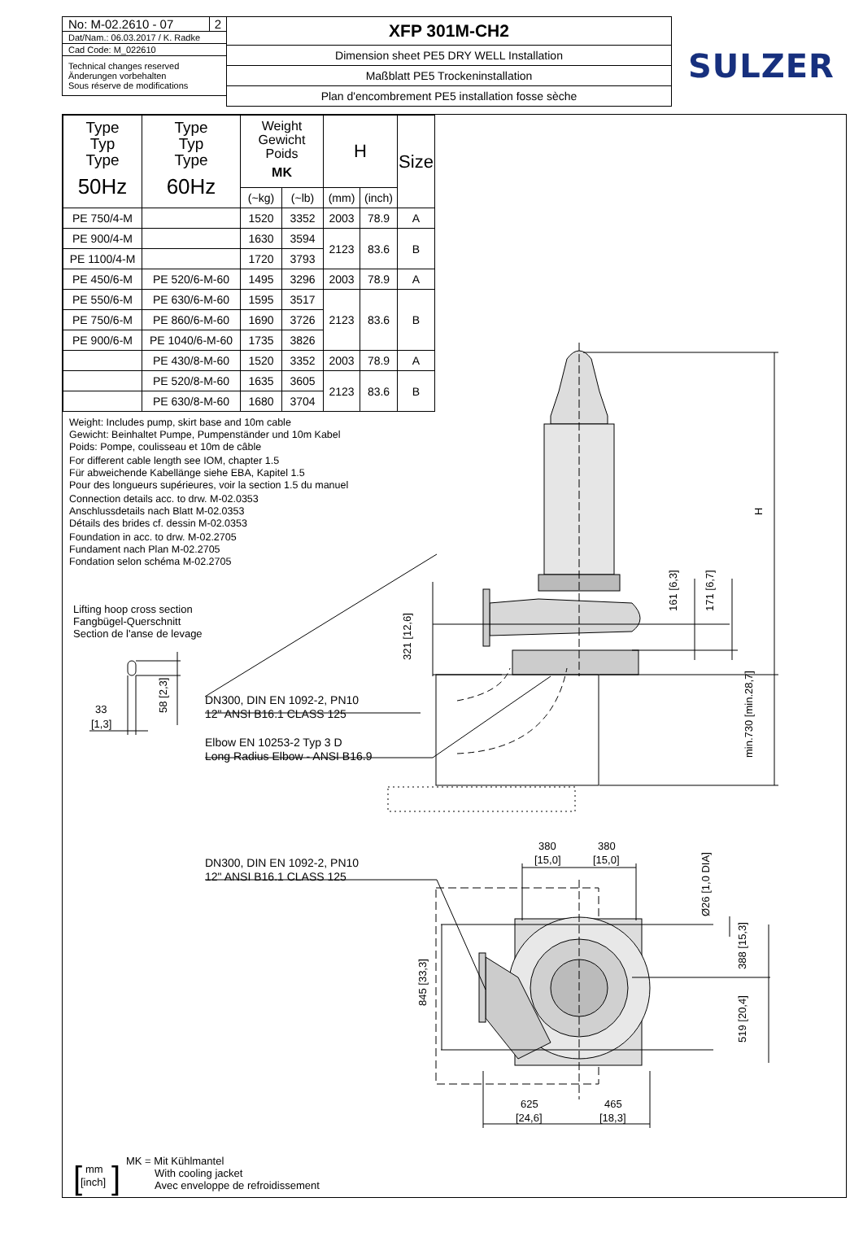No: M-02.2610 - 07 2
Dat/Nam.: 06.03.2017 / K. Radke
Cad Code: M_022610
Technical changes reserved
Änderungen vorbehalten
Sous réserve de modifications
XFP 301M-CH2
Dimension sheet PE5 DRY WELL Installation
Maßblatt PE5 Trockeninstallation
Plan d'encombrement PE5 installation fosse sèche
SULZER
| Type Typ Type 50Hz | Type Typ Type 60Hz | Weight Gewicht Poids MK | | H | | Size |
| --- | --- | --- | --- | --- | --- | --- |
| | | (~kg) | (~lb) | (mm) | (inch) | |
| PE 750/4-M | | 1520 | 3352 | 2003 | 78.9 | A |
| PE 900/4-M | | 1630 | 3594 | 2123 | 83.6 | B |
| PE 1100/4-M | | 1720 | 3793 | | | |
| PE 450/6-M | PE 520/6-M-60 | 1495 | 3296 | 2003 | 78.9 | A |
| PE 550/6-M | PE 630/6-M-60 | 1595 | 3517 | 2123 | 83.6 | B |
| PE 750/6-M | PE 860/6-M-60 | 1690 | 3726 | | | |
| PE 900/6-M | PE 1040/6-M-60 | 1735 | 3826 | | | |
| | PE 430/8-M-60 | 1520 | 3352 | 2003 | 78.9 | A |
| | PE 520/8-M-60 | 1635 | 3605 | 2123 | 83.6 | B |
| | PE 630/8-M-60 | 1680 | 3704 | | | |
Weight: Includes pump, skirt base and 10m cable
Gewicht: Beinhaltet Pumpe, Pumpenständer und 10m Kabel
Poids: Pompe, coulisseau et 10m de câble
For different cable length see IOM, chapter 1.5
Für abweichende Kabellänge siehe EBA, Kapitel 1.5
Pour des longueurs supérieures, voir la section 1.5 du manuel
Connection details acc. to drw. M-02.0353
Anschlussdetails nach Blatt M-02.0353
Détails des brides cf. dessin M-02.0353
Foundation in acc. to drw. M-02.2705
Fundament nach Plan M-02.2705
Fondation selon schéma M-02.2705
H
161 [6,3]
171 [6,7]
321 [12,6]
min.730 [min.28,7]
DN300, DIN EN 1092-2, PN10
12" ANSI B16.1 CLASS 125
Elbow EN 10253-2 Typ 3 D
Long Radius Elbow - ANSI B16.9
Lifting hoop cross section
Fangbügel-Querschnitt
Section de l'anse de levage
33
[1,3]
58 [2,3]
DN300, DIN EN 1092-2, PN10
12" ANSI B16.1 CLASS 125
380
[15,0]
380
[15,0]
Ø26 [1,0 DIA]
845 [33,3]
388 [15,3]
519 [20,4]
625
[24,6]
465
[18,3]
[
]
mm
[inch]
MK = Mit Kühlmantel
With cooling jacket
Avec enveloppe de refroidissement